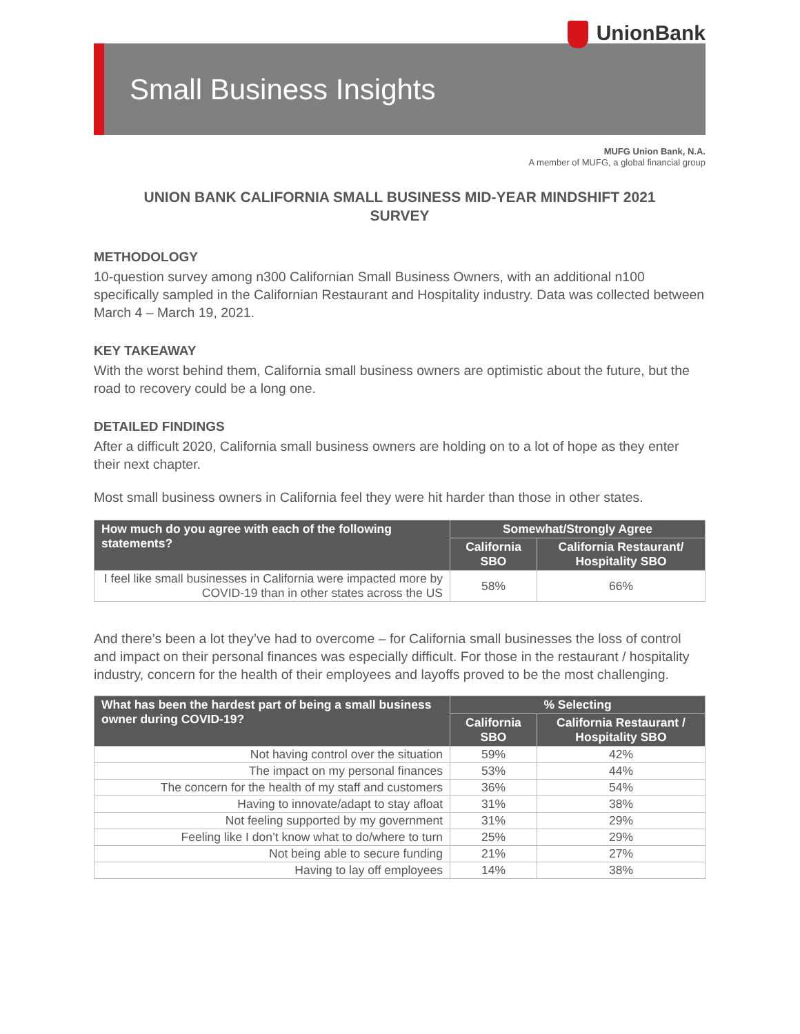UnionBank
Small Business Insights
MUFG Union Bank, N.A.
A member of MUFG, a global financial group
UNION BANK CALIFORNIA SMALL BUSINESS MID-YEAR MINDSHIFT 2021
SURVEY
METHODOLOGY
10-question survey among n300 Californian Small Business Owners, with an additional n100 specifically sampled in the Californian Restaurant and Hospitality industry. Data was collected between March 4 – March 19, 2021.
KEY TAKEAWAY
With the worst behind them, California small business owners are optimistic about the future, but the road to recovery could be a long one.
DETAILED FINDINGS
After a difficult 2020, California small business owners are holding on to a lot of hope as they enter their next chapter.
Most small business owners in California feel they were hit harder than those in other states.
| How much do you agree with each of the following statements? | Somewhat/Strongly Agree | |
| --- | --- | --- |
| | California SBO | California Restaurant/ Hospitality SBO |
| I feel like small businesses in California were impacted more by COVID-19 than in other states across the US | 58% | 66% |
And there’s been a lot they’ve had to overcome – for California small businesses the loss of control and impact on their personal finances was especially difficult. For those in the restaurant / hospitality industry, concern for the health of their employees and layoffs proved to be the most challenging.
| What has been the hardest part of being a small business owner during COVID-19? | % Selecting | |
| --- | --- | --- |
| | California SBO | California Restaurant / Hospitality SBO |
| Not having control over the situation | 59% | 42% |
| The impact on my personal finances | 53% | 44% |
| The concern for the health of my staff and customers | 36% | 54% |
| Having to innovate/adapt to stay afloat | 31% | 38% |
| Not feeling supported by my government | 31% | 29% |
| Feeling like I don’t know what to do/where to turn | 25% | 29% |
| Not being able to secure funding | 21% | 27% |
| Having to lay off employees | 14% | 38% |